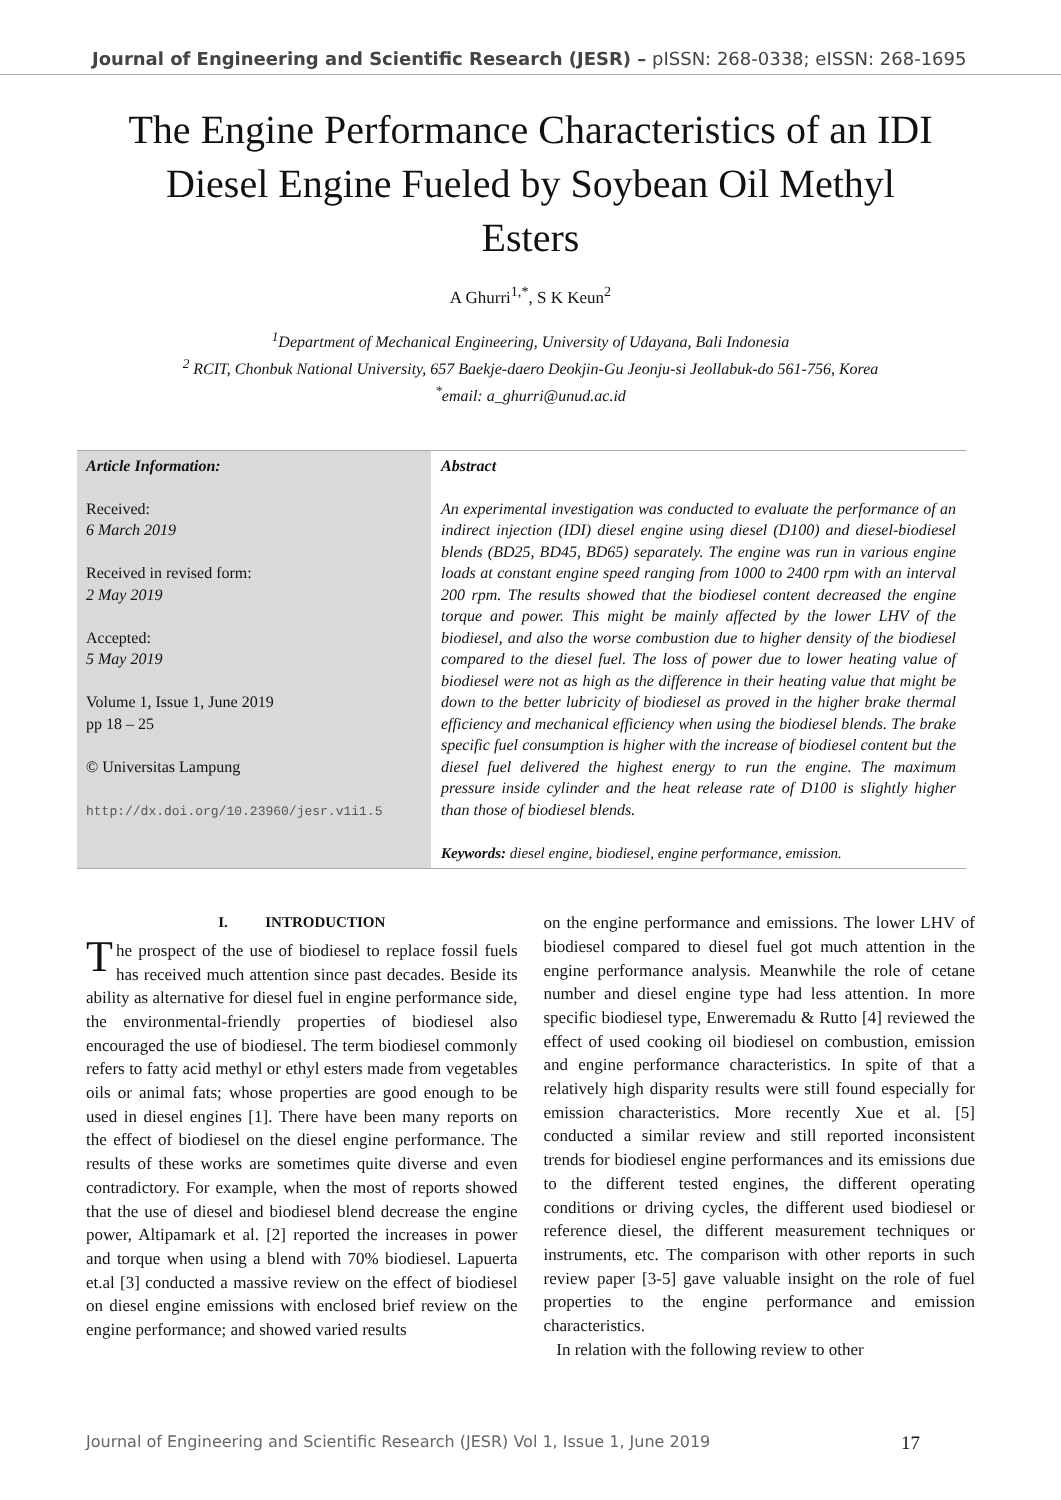Journal of Engineering and Scientific Research (JESR) – pISSN: 268-0338; eISSN: 268-1695
The Engine Performance Characteristics of an IDI Diesel Engine Fueled by Soybean Oil Methyl Esters
A Ghurri<sup>1,*</sup>, S K Keun<sup>2</sup>
<sup>1</sup> Department of Mechanical Engineering, University of Udayana, Bali Indonesia
<sup>2</sup> RCIT, Chonbuk National University, 657 Baekje-daero Deokjin-Gu Jeonju-si Jeollabuk-do 561-756, Korea
<sup>*</sup> email: a_ghurri@unud.ac.id
Article Information:
Received:
6 March 2019
Received in revised form:
2 May 2019
Accepted:
5 May 2019
Volume 1, Issue 1, June 2019
pp 18 – 25
© Universitas Lampung
http://dx.doi.org/10.23960/jesr.v1i1.5
Abstract
An experimental investigation was conducted to evaluate the performance of an indirect injection (IDI) diesel engine using diesel (D100) and diesel-biodiesel blends (BD25, BD45, BD65) separately. The engine was run in various engine loads at constant engine speed ranging from 1000 to 2400 rpm with an interval 200 rpm. The results showed that the biodiesel content decreased the engine torque and power. This might be mainly affected by the lower LHV of the biodiesel, and also the worse combustion due to higher density of the biodiesel compared to the diesel fuel. The loss of power due to lower heating value of biodiesel were not as high as the difference in their heating value that might be down to the better lubricity of biodiesel as proved in the higher brake thermal efficiency and mechanical efficiency when using the biodiesel blends. The brake specific fuel consumption is higher with the increase of biodiesel content but the diesel fuel delivered the highest energy to run the engine. The maximum pressure inside cylinder and the heat release rate of D100 is slightly higher than those of biodiesel blends.
Keywords: diesel engine, biodiesel, engine performance, emission.
I. INTRODUCTION
The prospect of the use of biodiesel to replace fossil fuels has received much attention since past decades. Beside its ability as alternative for diesel fuel in engine performance side, the environmental-friendly properties of biodiesel also encouraged the use of biodiesel. The term biodiesel commonly refers to fatty acid methyl or ethyl esters made from vegetables oils or animal fats; whose properties are good enough to be used in diesel engines [1]. There have been many reports on the effect of biodiesel on the diesel engine performance. The results of these works are sometimes quite diverse and even contradictory. For example, when the most of reports showed that the use of diesel and biodiesel blend decrease the engine power, Altipamark et al. [2] reported the increases in power and torque when using a blend with 70% biodiesel. Lapuerta et.al [3] conducted a massive review on the effect of biodiesel on diesel engine emissions with enclosed brief review on the engine performance; and showed varied results
on the engine performance and emissions. The lower LHV of biodiesel compared to diesel fuel got much attention in the engine performance analysis. Meanwhile the role of cetane number and diesel engine type had less attention. In more specific biodiesel type, Enweremadu & Rutto [4] reviewed the effect of used cooking oil biodiesel on combustion, emission and engine performance characteristics. In spite of that a relatively high disparity results were still found especially for emission characteristics. More recently Xue et al. [5] conducted a similar review and still reported inconsistent trends for biodiesel engine performances and its emissions due to the different tested engines, the different operating conditions or driving cycles, the different used biodiesel or reference diesel, the different measurement techniques or instruments, etc. The comparison with other reports in such review paper [3-5] gave valuable insight on the role of fuel properties to the engine performance and emission characteristics.
In relation with the following review to other
Journal of Engineering and Scientific Research (JESR) Vol 1, Issue 1, June 2019 17